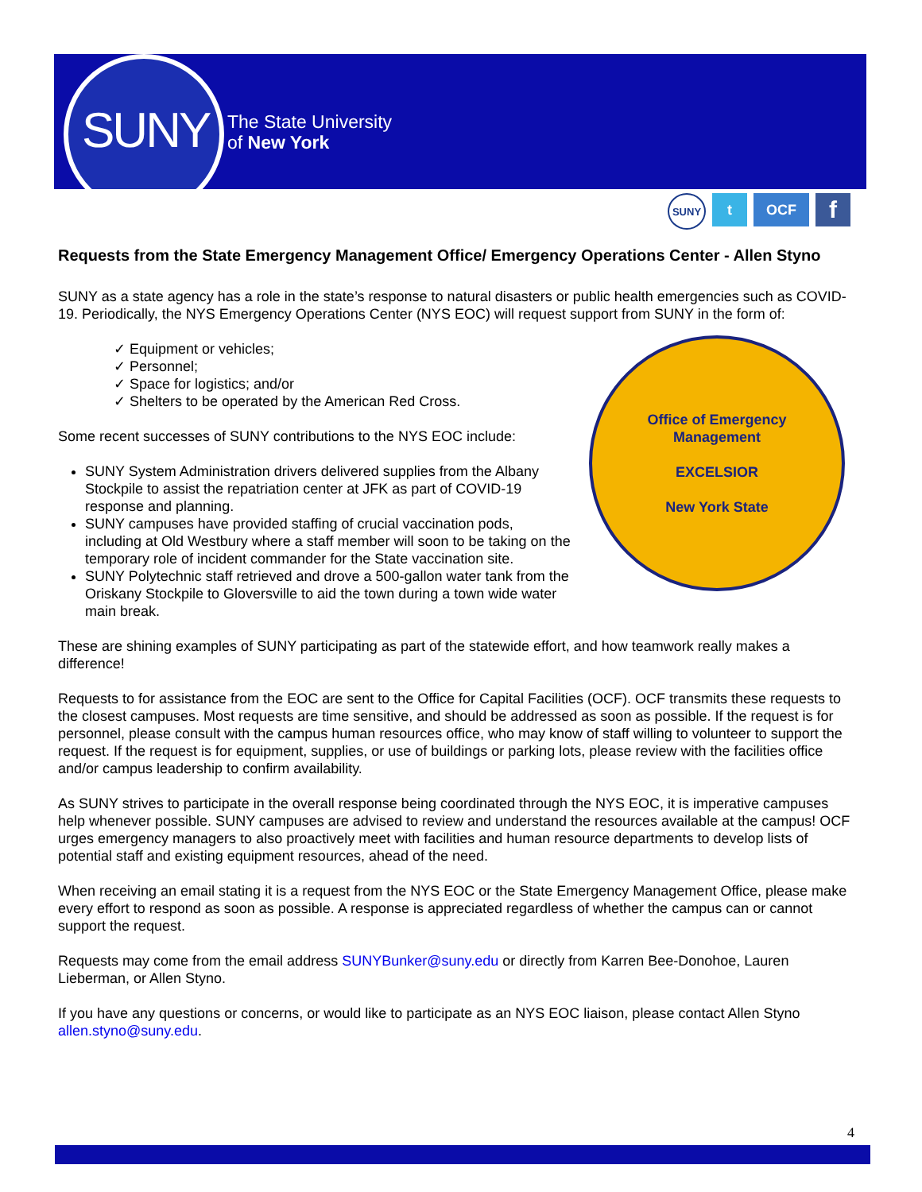SUNY
The State University
of New York
SUNY
t OCF
f
Requests from the State Emergency Management Office/ Emergency Operations Center - Allen Styno
SUNY as a state agency has a role in the state’s response to natural disasters or public health emergencies such as COVID-19. Periodically, the NYS Emergency Operations Center (NYS EOC) will request support from SUNY in the form of:
Office of Emergency Management
EXCELSIOR
New York State
✓ Equipment or vehicles;
✓ Personnel;
✓ Space for logistics; and/or
✓ Shelters to be operated by the American Red Cross.
Some recent successes of SUNY contributions to the NYS EOC include:
SUNY System Administration drivers delivered supplies from the Albany Stockpile to assist the repatriation center at JFK as part of COVID-19 response and planning.
SUNY campuses have provided staffing of crucial vaccination pods, including at Old Westbury where a staff member will soon to be taking on the temporary role of incident commander for the State vaccination site.
SUNY Polytechnic staff retrieved and drove a 500-gallon water tank from the Oriskany Stockpile to Gloversville to aid the town during a town wide water main break.
These are shining examples of SUNY participating as part of the statewide effort, and how teamwork really makes a difference!
Requests to for assistance from the EOC are sent to the Office for Capital Facilities (OCF). OCF transmits these requests to the closest campuses. Most requests are time sensitive, and should be addressed as soon as possible. If the request is for personnel, please consult with the campus human resources office, who may know of staff willing to volunteer to support the request. If the request is for equipment, supplies, or use of buildings or parking lots, please review with the facilities office and/or campus leadership to confirm availability.
As SUNY strives to participate in the overall response being coordinated through the NYS EOC, it is imperative campuses help whenever possible. SUNY campuses are advised to review and understand the resources available at the campus! OCF urges emergency managers to also proactively meet with facilities and human resource departments to develop lists of potential staff and existing equipment resources, ahead of the need.
When receiving an email stating it is a request from the NYS EOC or the State Emergency Management Office, please make every effort to respond as soon as possible. A response is appreciated regardless of whether the campus can or cannot support the request.
Requests may come from the email address SUNYBunker@suny.edu or directly from Karren Bee-Donohoe, Lauren Lieberman, or Allen Styno.
If you have any questions or concerns, or would like to participate as an NYS EOC liaison, please contact Allen Styno allen.styno@suny.edu.
4